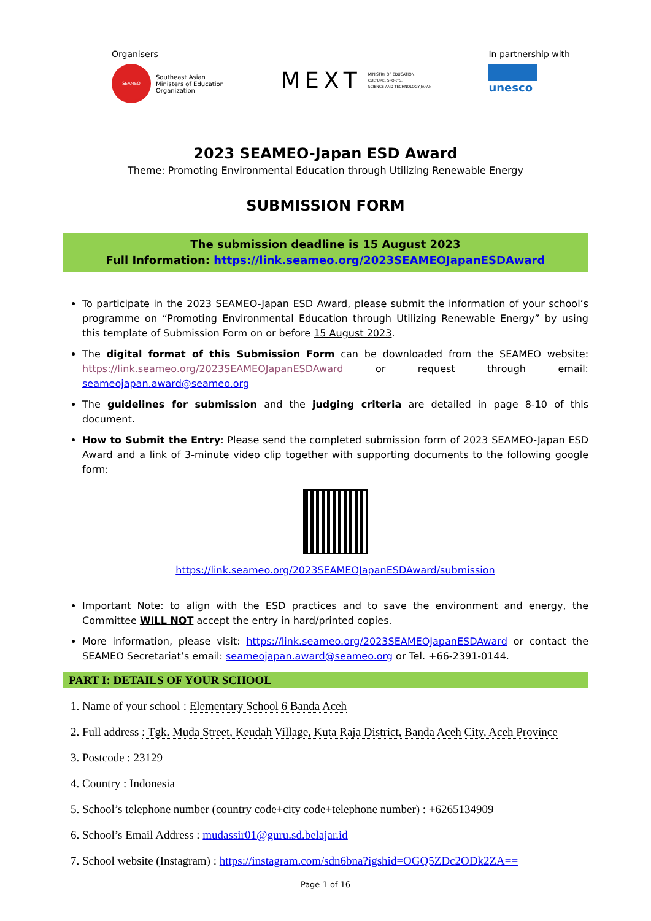Organisers
SEAMEO
Southeast Asian
Ministers of Education
Organization
MEXT MINISTRY OF EDUCATION,
CULTURE, SPORTS,
SCIENCE AND TECHNOLOGY-JAPAN
In partnership with
unesco
2023 SEAMEO-Japan ESD Award
Theme: Promoting Environmental Education through Utilizing Renewable Energy
SUBMISSION FORM
The submission deadline is 15 August 2023
Full Information: https://link.seameo.org/2023SEAMEOJapanESDAward
To participate in the 2023 SEAMEO-Japan ESD Award, please submit the information of your school’s programme on “Promoting Environmental Education through Utilizing Renewable Energy” by using this template of Submission Form on or before 15 August 2023.
The digital format of this Submission Form can be downloaded from the SEAMEO website: https://link.seameo.org/2023SEAMEOJapanESDAward or request through email: seameojapan.award@seameo.org
The guidelines for submission and the judging criteria are detailed in page 8-10 of this document.
How to Submit the Entry: Please send the completed submission form of 2023 SEAMEO-Japan ESD Award and a link of 3-minute video clip together with supporting documents to the following google form:
https://link.seameo.org/2023SEAMEOJapanESDAward/submission
Important Note: to align with the ESD practices and to save the environment and energy, the Committee WILL NOT accept the entry in hard/printed copies.
More information, please visit: https://link.seameo.org/2023SEAMEOJapanESDAward or contact the SEAMEO Secretariat’s email: seameojapan.award@seameo.org or Tel. +66-2391-0144.
PART I: DETAILS OF YOUR SCHOOL
1. Name of your school : Elementary School 6 Banda Aceh
2. Full address : Tgk. Muda Street, Keudah Village, Kuta Raja District, Banda Aceh City, Aceh Province
3. Postcode : 23129
4. Country : Indonesia
5. School’s telephone number (country code+city code+telephone number) : +6265134909
6. School’s Email Address : mudassir01@guru.sd.belajar.id
7. School website (Instagram) : https://instagram.com/sdn6bna?igshid=OGQ5ZDc2ODk2ZA==
Page 1 of 16